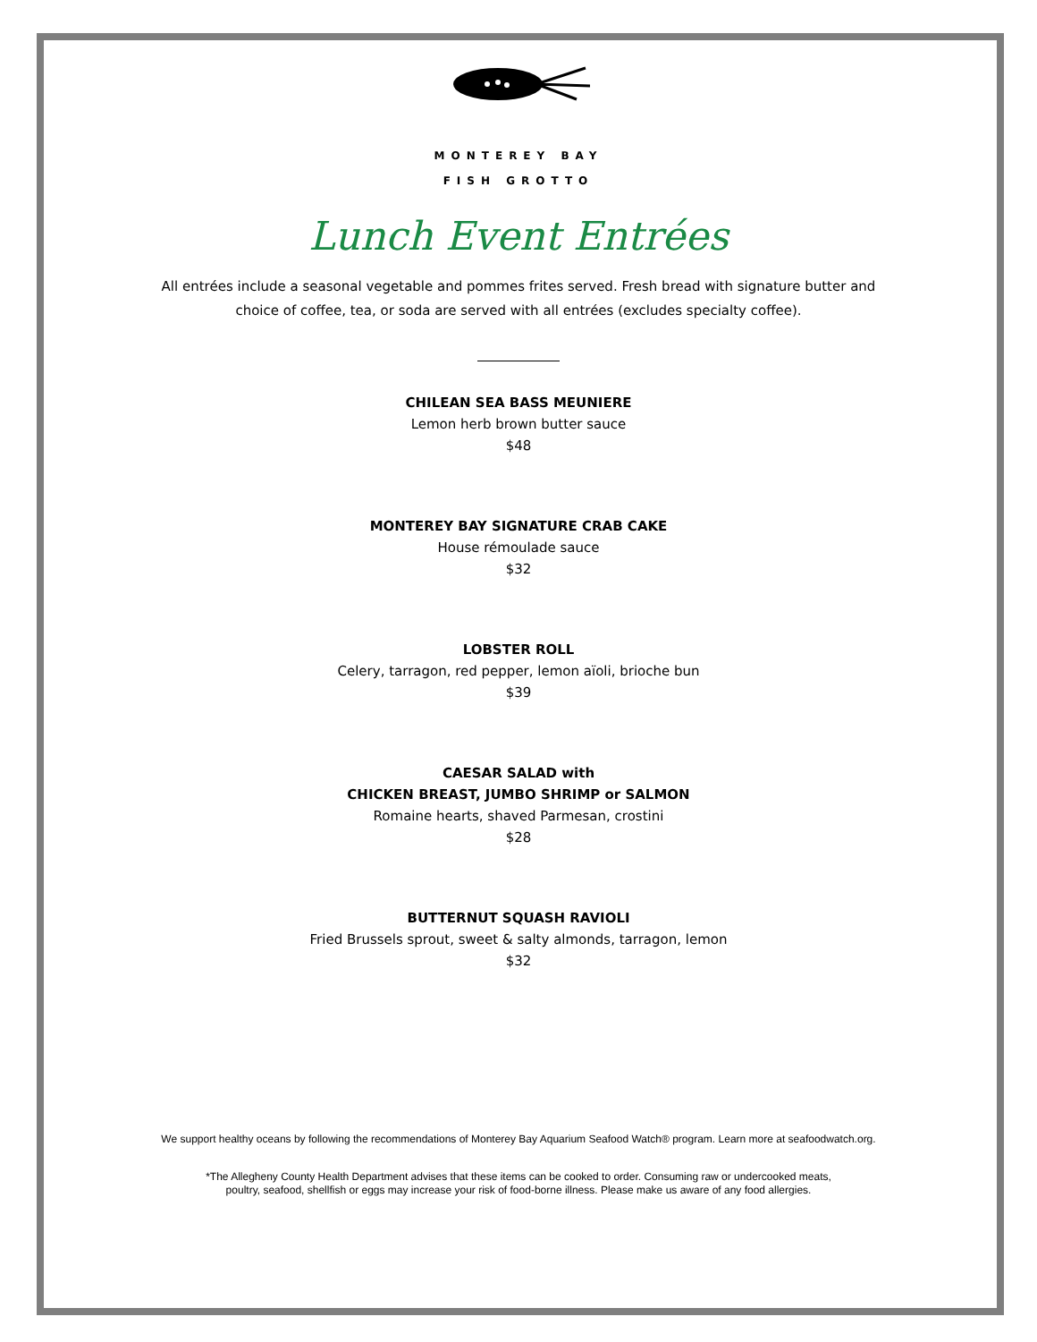MONTEREY BAY
FISH GROTTO
Lunch Event Entrées
All entrées include a seasonal vegetable and pommes frites served. Fresh bread with signature butter and choice of coffee, tea, or soda are served with all entrées (excludes specialty coffee).
CHILEAN SEA BASS MEUNIERE
Lemon herb brown butter sauce
$48
MONTEREY BAY SIGNATURE CRAB CAKE
House rémoulade sauce
$32
LOBSTER ROLL
Celery, tarragon, red pepper, lemon aïoli, brioche bun
$39
CAESAR SALAD with
CHICKEN BREAST, JUMBO SHRIMP or SALMON
Romaine hearts, shaved Parmesan, crostini
$28
BUTTERNUT SQUASH RAVIOLI
Fried Brussels sprout, sweet & salty almonds, tarragon, lemon
$32
We support healthy oceans by following the recommendations of Monterey Bay Aquarium Seafood Watch® program. Learn more at seafoodwatch.org.
*The Allegheny County Health Department advises that these items can be cooked to order. Consuming raw or undercooked meats,
poultry, seafood, shellfish or eggs may increase your risk of food-borne illness. Please make us aware of any food allergies.